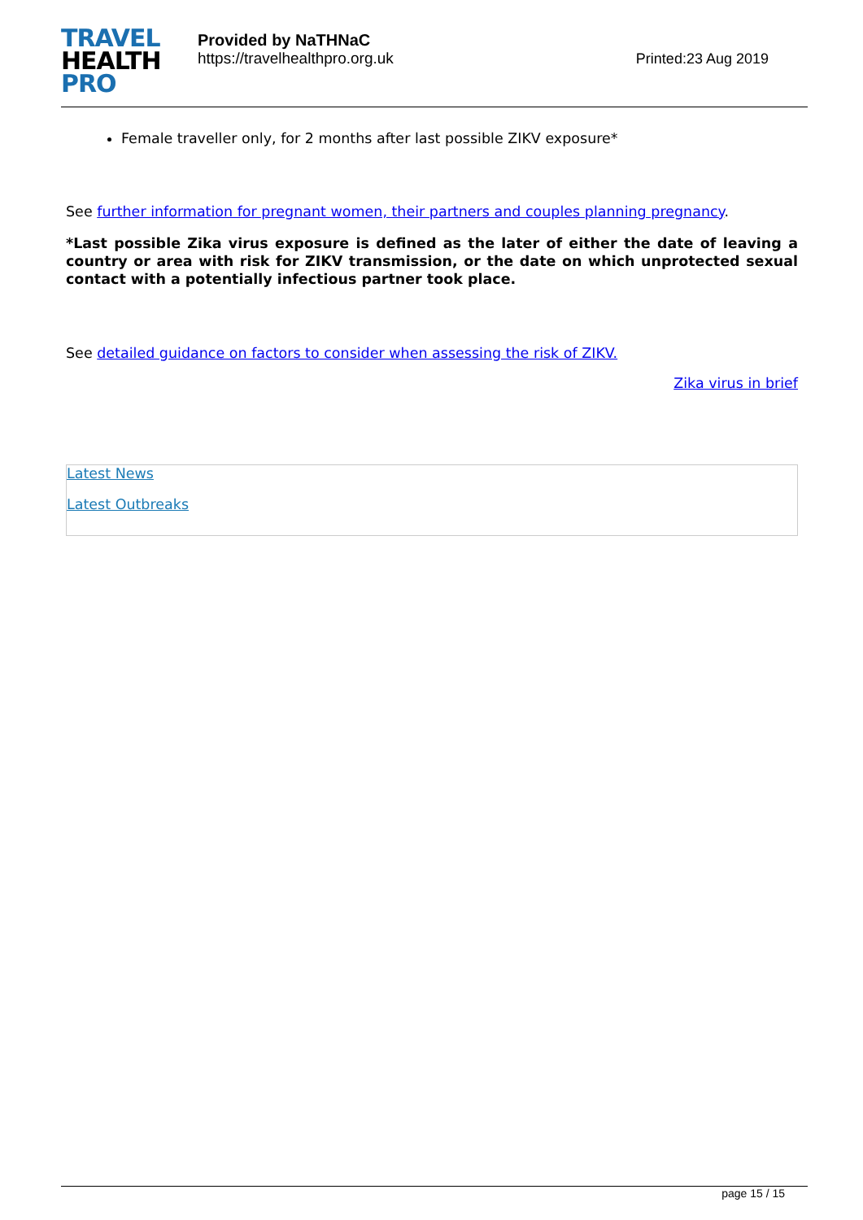TRAVEL
HEALTH
PRO
Provided by NaTHNaC
https://travelhealthpro.org.uk
Printed:23 Aug 2019
Female traveller only, for 2 months after last possible ZIKV exposure*
See further information for pregnant women, their partners and couples planning pregnancy.
*Last possible Zika virus exposure is defined as the later of either the date of leaving a country or area with risk for ZIKV transmission, or the date on which unprotected sexual contact with a potentially infectious partner took place.
See detailed guidance on factors to consider when assessing the risk of ZIKV.
Zika virus in brief
Latest News
Latest Outbreaks
page 15 / 15